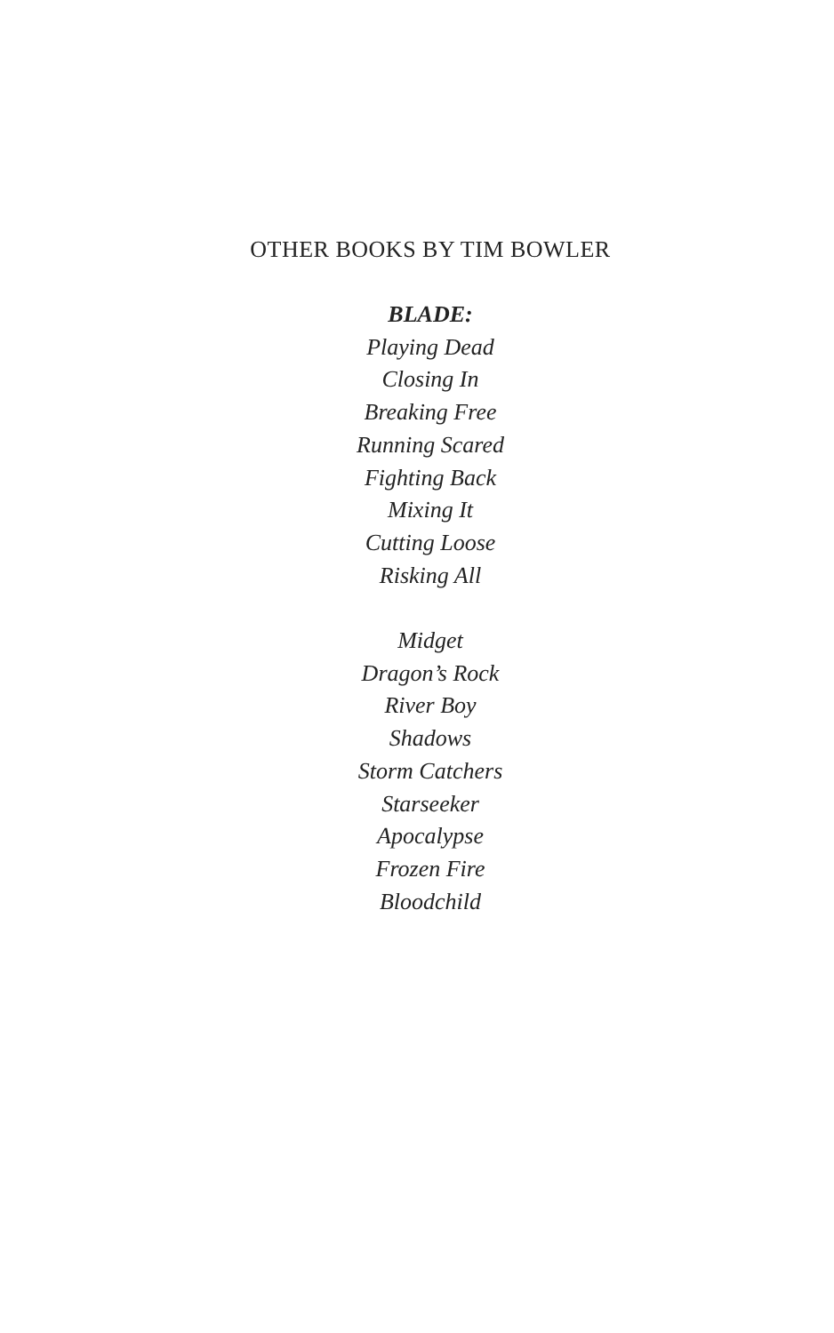OTHER BOOKS BY TIM BOWLER
BLADE:
Playing Dead
Closing In
Breaking Free
Running Scared
Fighting Back
Mixing It
Cutting Loose
Risking All
Midget
Dragon’s Rock
River Boy
Shadows
Storm Catchers
Starseeker
Apocalypse
Frozen Fire
Bloodchild